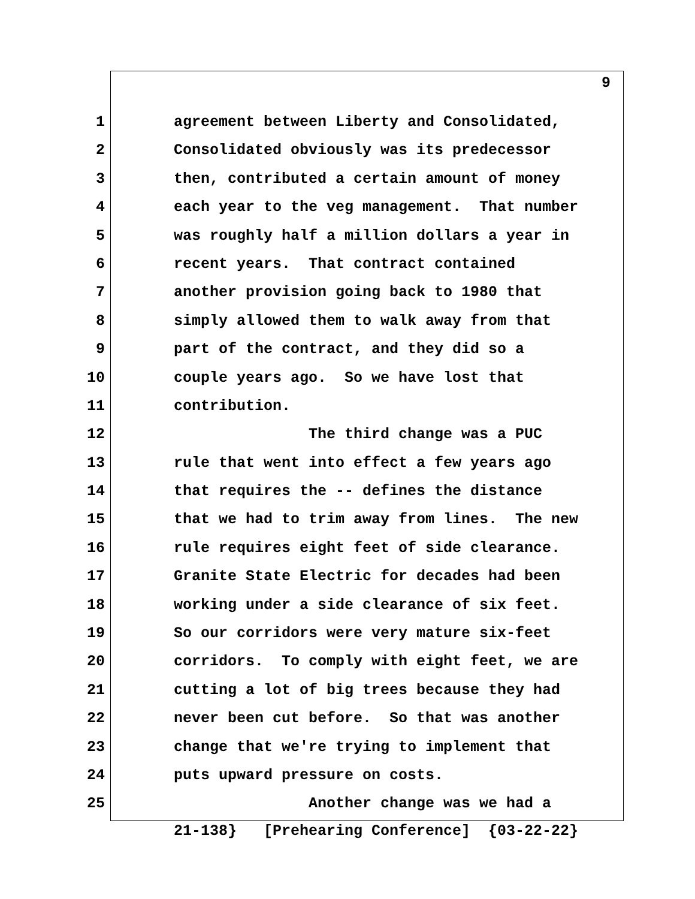9
1 agreement between Liberty and Consolidated,
2 Consolidated obviously was its predecessor
3 then, contributed a certain amount of money
4 each year to the veg management. That number
5 was roughly half a million dollars a year in
6 recent years. That contract contained
7 another provision going back to 1980 that
8 simply allowed them to walk away from that
9 part of the contract, and they did so a
10 couple years ago. So we have lost that
11 contribution.
12 The third change was a PUC
13 rule that went into effect a few years ago
14 that requires the -- defines the distance
15 that we had to trim away from lines. The new
16 rule requires eight feet of side clearance.
17 Granite State Electric for decades had been
18 working under a side clearance of six feet.
19 So our corridors were very mature six-feet
20 corridors. To comply with eight feet, we are
21 cutting a lot of big trees because they had
22 never been cut before. So that was another
23 change that we're trying to implement that
24 puts upward pressure on costs.
25 Another change was we had a
21-138} [Prehearing Conference] {03-22-22}